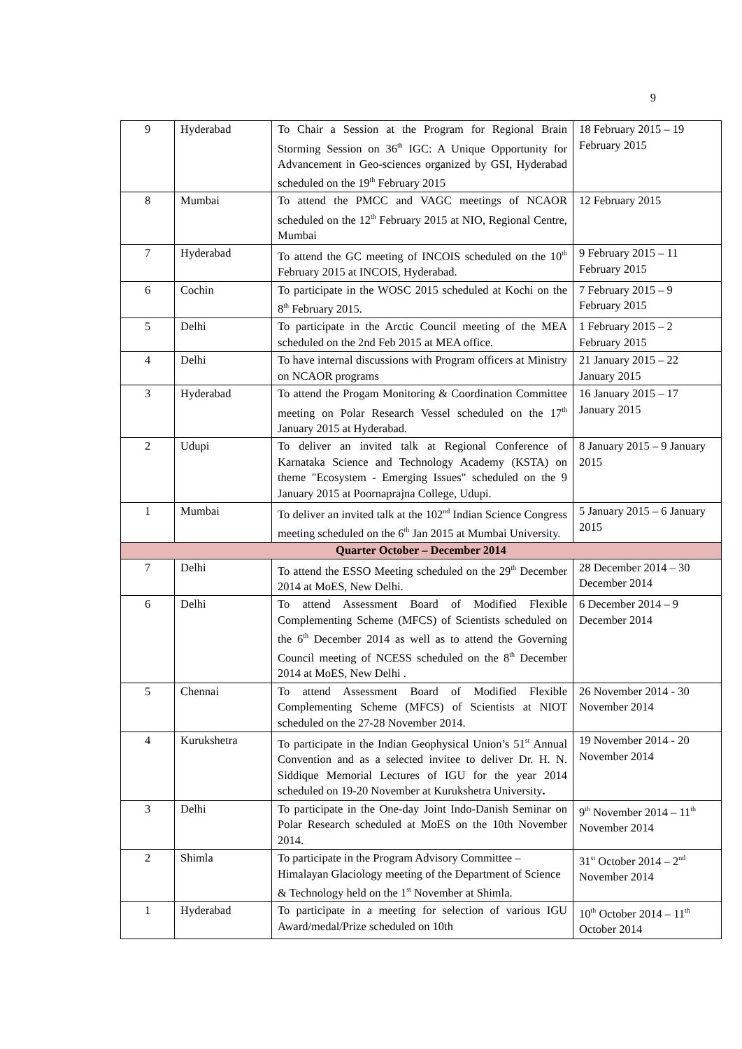9
| 9 | Hyderabad | To Chair a Session at the Program for Regional Brain Storming Session on 36<sup>th</sup> IGC: A Unique Opportunity for Advancement in Geo-sciences organized by GSI, Hyderabad scheduled on the 19<sup>th</sup> February 2015 | 18 February 2015 – 19 February 2015 |
| 8 | Mumbai | To attend the PMCC and VAGC meetings of NCAOR scheduled on the 12<sup>th</sup> February 2015 at NIO, Regional Centre, Mumbai | 12 February 2015 |
| 7 | Hyderabad | To attend the GC meeting of INCOIS scheduled on the 10<sup>th</sup> February 2015 at INCOIS, Hyderabad. | 9 February 2015 – 11 February 2015 |
| 6 | Cochin | To participate in the WOSC 2015 scheduled at Kochi on the 8<sup>th</sup> February 2015. | 7 February 2015 – 9 February 2015 |
| 5 | Delhi | To participate in the Arctic Council meeting of the MEA scheduled on the 2nd Feb 2015 at MEA office. | 1 February 2015 – 2 February 2015 |
| 4 | Delhi | To have internal discussions with Program officers at Ministry on NCAOR programs | 21 January 2015 – 22 January 2015 |
| 3 | Hyderabad | To attend the Progam Monitoring & Coordination Committee meeting on Polar Research Vessel scheduled on the 17<sup>th</sup> January 2015 at Hyderabad. | 16 January 2015 – 17 January 2015 |
| 2 | Udupi | To deliver an invited talk at Regional Conference of Karnataka Science and Technology Academy (KSTA) on theme "Ecosystem - Emerging Issues" scheduled on the 9 January 2015 at Poornaprajna College, Udupi. | 8 January 2015 – 9 January 2015 |
| 1 | Mumbai | To deliver an invited talk at the 102<sup>nd</sup> Indian Science Congress meeting scheduled on the 6<sup>th</sup> Jan 2015 at Mumbai University. | 5 January 2015 – 6 January 2015 |
| Quarter October – December 2014 | | | |
| 7 | Delhi | To attend the ESSO Meeting scheduled on the 29<sup>th</sup> December 2014 at MoES, New Delhi. | 28 December 2014 – 30 December 2014 |
| 6 | Delhi | To attend Assessment Board of Modified Flexible Complementing Scheme (MFCS) of Scientists scheduled on the 6<sup>th</sup> December 2014 as well as to attend the Governing Council meeting of NCESS scheduled on the 8<sup>th</sup> December 2014 at MoES, New Delhi . | 6 December 2014 – 9 December 2014 |
| 5 | Chennai | To attend Assessment Board of Modified Flexible Complementing Scheme (MFCS) of Scientists at NIOT scheduled on the 27-28 November 2014. | 26 November 2014 - 30 November 2014 |
| 4 | Kurukshetra | To participate in the Indian Geophysical Union’s 51<sup>st</sup> Annual Convention and as a selected invitee to deliver Dr. H. N. Siddique Memorial Lectures of IGU for the year 2014 scheduled on 19-20 November at Kurukshetra University . | 19 November 2014 - 20 November 2014 |
| 3 | Delhi | To participate in the One-day Joint Indo-Danish Seminar on Polar Research scheduled at MoES on the 10th November 2014. | 9<sup>th</sup> November 2014 – 11<sup>th</sup> November 2014 |
| 2 | Shimla | To participate in the Program Advisory Committee – Himalayan Glaciology meeting of the Department of Science & Technology held on the 1<sup>st</sup> November at Shimla. | 31<sup>st</sup> October 2014 – 2<sup>nd</sup> November 2014 |
| 1 | Hyderabad | To participate in a meeting for selection of various IGU Award/medal/Prize scheduled on 10th | 10<sup>th</sup> October 2014 – 11<sup>th</sup> October 2014 |